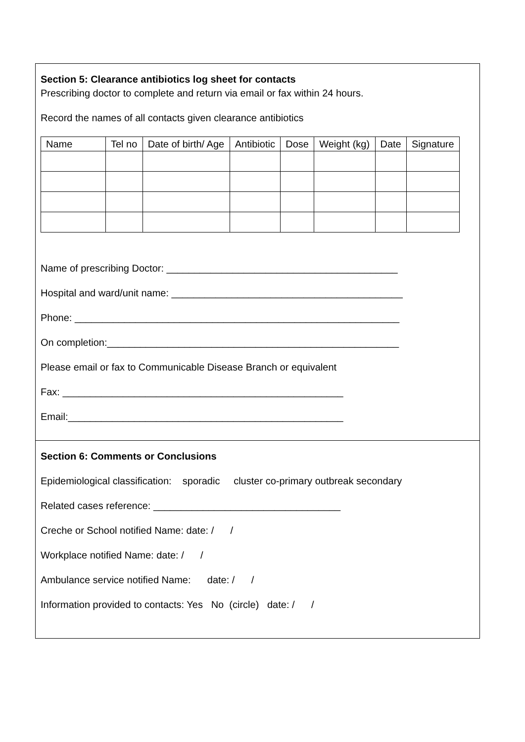Section 5: Clearance antibiotics log sheet for contacts
Prescribing doctor to complete and return via email or fax within 24 hours.
Record the names of all contacts given clearance antibiotics
| Name | Tel no | Date of birth/ Age | Antibiotic | Dose | Weight (kg) | Date | Signature |
| --- | --- | --- | --- | --- | --- | --- | --- |
Name of prescribing Doctor: __________________________________________
Hospital and ward/unit name: __________________________________________
Phone: ___________________________________________________________
On completion:_____________________________________________________
Please email or fax to Communicable Disease Branch or equivalent
Fax: ___________________________________________________
Email:__________________________________________________
Section 6: Comments or Conclusions
Epidemiological classification: sporadic cluster co-primary outbreak secondary
Related cases reference: __________________________________
Creche or School notified Name: date: / /
Workplace notified Name: date: / /
Ambulance service notified Name: date: / /
Information provided to contacts: Yes No (circle) date: / /